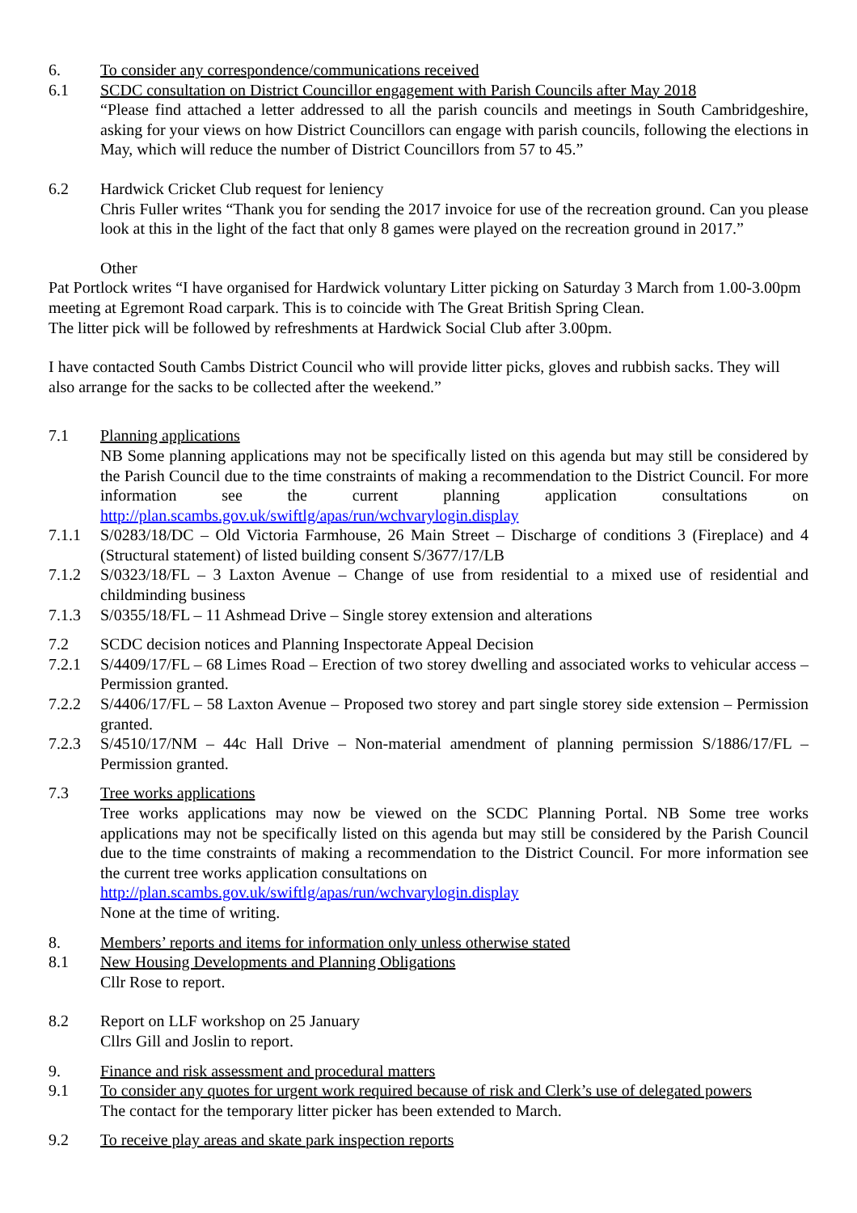6. To consider any correspondence/communications received
6.1 SCDC consultation on District Councillor engagement with Parish Councils after May 2018
“Please find attached a letter addressed to all the parish councils and meetings in South Cambridgeshire, asking for your views on how District Councillors can engage with parish councils, following the elections in May, which will reduce the number of District Councillors from 57 to 45.”
6.2 Hardwick Cricket Club request for leniency
Chris Fuller writes “Thank you for sending the 2017 invoice for use of the recreation ground. Can you please look at this in the light of the fact that only 8 games were played on the recreation ground in 2017.”
Other
Pat Portlock writes “I have organised for Hardwick voluntary Litter picking on Saturday 3 March from 1.00-3.00pm meeting at Egremont Road carpark. This is to coincide with The Great British Spring Clean.
The litter pick will be followed by refreshments at Hardwick Social Club after 3.00pm.
I have contacted South Cambs District Council who will provide litter picks, gloves and rubbish sacks. They will also arrange for the sacks to be collected after the weekend.”
7.1 Planning applications
NB Some planning applications may not be specifically listed on this agenda but may still be considered by the Parish Council due to the time constraints of making a recommendation to the District Council. For more information see the current planning application consultations on http://plan.scambs.gov.uk/swiftlg/apas/run/wchvarylogin.display
7.1.1 S/0283/18/DC – Old Victoria Farmhouse, 26 Main Street – Discharge of conditions 3 (Fireplace) and 4 (Structural statement) of listed building consent S/3677/17/LB
7.1.2 S/0323/18/FL – 3 Laxton Avenue – Change of use from residential to a mixed use of residential and childminding business
7.1.3 S/0355/18/FL – 11 Ashmead Drive – Single storey extension and alterations
7.2 SCDC decision notices and Planning Inspectorate Appeal Decision
7.2.1 S/4409/17/FL – 68 Limes Road – Erection of two storey dwelling and associated works to vehicular access – Permission granted.
7.2.2 S/4406/17/FL – 58 Laxton Avenue – Proposed two storey and part single storey side extension – Permission granted.
7.2.3 S/4510/17/NM – 44c Hall Drive – Non-material amendment of planning permission S/1886/17/FL – Permission granted.
7.3 Tree works applications
Tree works applications may now be viewed on the SCDC Planning Portal. NB Some tree works applications may not be specifically listed on this agenda but may still be considered by the Parish Council due to the time constraints of making a recommendation to the District Council. For more information see the current tree works application consultations on
http://plan.scambs.gov.uk/swiftlg/apas/run/wchvarylogin.display
None at the time of writing.
8. Members’ reports and items for information only unless otherwise stated
8.1 New Housing Developments and Planning Obligations
Cllr Rose to report.
8.2 Report on LLF workshop on 25 January
Cllrs Gill and Joslin to report.
9. Finance and risk assessment and procedural matters
9.1 To consider any quotes for urgent work required because of risk and Clerk’s use of delegated powers
The contact for the temporary litter picker has been extended to March.
9.2 To receive play areas and skate park inspection reports